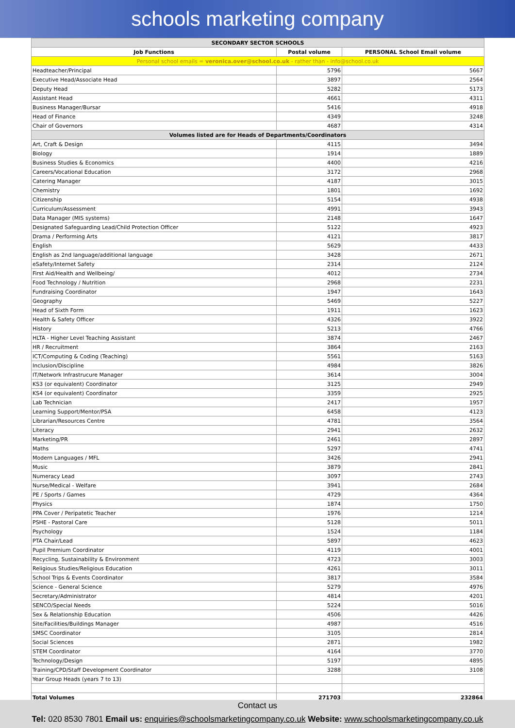schools marketing company
| SECONDARY SECTOR SCHOOLS | | |
| Job Functions | Postal volume | PERSONAL School Email volume |
| Personal school emails = veronica.over@school.co.uk - rather than - info@school.co.uk | | |
| Headteacher/Principal | 5796 | 5667 |
| Executive Head/Associate Head | 3897 | 2564 |
| Deputy Head | 5282 | 5173 |
| Assistant Head | 4661 | 4311 |
| Business Manager/Bursar | 5416 | 4918 |
| Head of Finance | 4349 | 3248 |
| Chair of Governors | 4687 | 4314 |
| Volumes listed are for Heads of Departments/Coordinators | | |
| Art, Craft & Design | 4115 | 3494 |
| Biology | 1914 | 1889 |
| Business Studies & Economics | 4400 | 4216 |
| Careers/Vocational Education | 3172 | 2968 |
| Catering Manager | 4187 | 3015 |
| Chemistry | 1801 | 1692 |
| Citizenship | 5154 | 4938 |
| Curriculum/Assessment | 4991 | 3943 |
| Data Manager (MIS systems) | 2148 | 1647 |
| Designated Safeguarding Lead/Child Protection Officer | 5122 | 4923 |
| Drama / Performing Arts | 4121 | 3817 |
| English | 5629 | 4433 |
| English as 2nd language/additional language | 3428 | 2671 |
| eSafety/Internet Safety | 2314 | 2124 |
| First Aid/Health and Wellbeing/ | 4012 | 2734 |
| Food Technology / Nutrition | 2968 | 2231 |
| Fundraising Coordinator | 1947 | 1643 |
| Geography | 5469 | 5227 |
| Head of Sixth Form | 1911 | 1623 |
| Health & Safety Officer | 4326 | 3922 |
| History | 5213 | 4766 |
| HLTA - Higher Level Teaching Assistant | 3874 | 2467 |
| HR / Recruitment | 3864 | 2163 |
| ICT/Computing & Coding (Teaching) | 5561 | 5163 |
| Inclusion/Discipline | 4984 | 3826 |
| IT/Network Infrastrucure Manager | 3614 | 3004 |
| KS3 (or equivalent) Coordinator | 3125 | 2949 |
| KS4 (or equivalent) Coordinator | 3359 | 2925 |
| Lab Technician | 2417 | 1957 |
| Learning Support/Mentor/PSA | 6458 | 4123 |
| Librarian/Resources Centre | 4781 | 3564 |
| Literacy | 2941 | 2632 |
| Marketing/PR | 2461 | 2897 |
| Maths | 5297 | 4741 |
| Modern Languages / MFL | 3426 | 2941 |
| Music | 3879 | 2841 |
| Numeracy Lead | 3097 | 2743 |
| Nurse/Medical - Welfare | 3941 | 2684 |
| PE / Sports / Games | 4729 | 4364 |
| Physics | 1874 | 1750 |
| PPA Cover / Peripatetic Teacher | 1976 | 1214 |
| PSHE - Pastoral Care | 5128 | 5011 |
| Psychology | 1524 | 1184 |
| PTA Chair/Lead | 5897 | 4623 |
| Pupil Premium Coordinator | 4119 | 4001 |
| Recycling, Sustainability & Environment | 4723 | 3003 |
| Religious Studies/Religious Education | 4261 | 3011 |
| School Trips & Events Coordinator | 3817 | 3584 |
| Science - General Science | 5279 | 4976 |
| Secretary/Administrator | 4814 | 4201 |
| SENCO/Special Needs | 5224 | 5016 |
| Sex & Relationship Education | 4506 | 4426 |
| Site/Facilities/Buildings Manager | 4987 | 4516 |
| SMSC Coordinator | 3105 | 2814 |
| Social Sciences | 2871 | 1982 |
| STEM Coordinator | 4164 | 3770 |
| Technology/Design | 5197 | 4895 |
| Training/CPD/Staff Development Coordinator | 3288 | 3108 |
| Year Group Heads (years 7 to 13) | | |
| Total Volumes | 271703 | 232864 |
Contact us
Tel: 020 8530 7801 Email us: enquiries@schoolsmarketingcompany.co.uk Website: www.schoolsmarketingcompany.co.uk